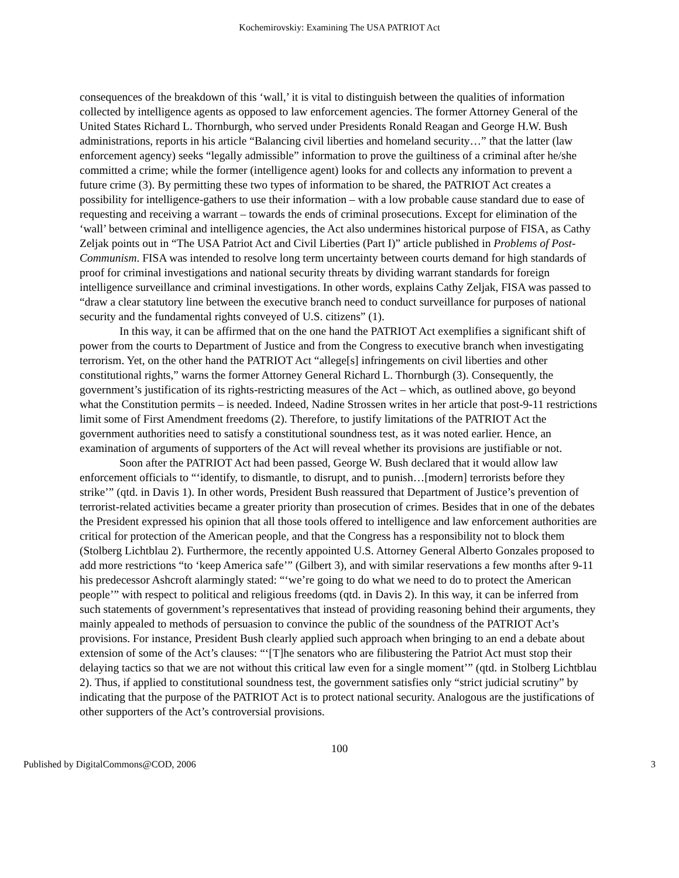Kochemirovskiy: Examining The USA PATRIOT Act
consequences of the breakdown of this ‘wall,’ it is vital to distinguish between the qualities of information collected by intelligence agents as opposed to law enforcement agencies. The former Attorney General of the United States Richard L. Thornburgh, who served under Presidents Ronald Reagan and George H.W. Bush administrations, reports in his article “Balancing civil liberties and homeland security…” that the latter (law enforcement agency) seeks “legally admissible” information to prove the guiltiness of a criminal after he/she committed a crime; while the former (intelligence agent) looks for and collects any information to prevent a future crime (3). By permitting these two types of information to be shared, the PATRIOT Act creates a possibility for intelligence-gathers to use their information – with a low probable cause standard due to ease of requesting and receiving a warrant – towards the ends of criminal prosecutions. Except for elimination of the ‘wall’ between criminal and intelligence agencies, the Act also undermines historical purpose of FISA, as Cathy Zeljak points out in “The USA Patriot Act and Civil Liberties (Part I)” article published in Problems of Post-Communism. FISA was intended to resolve long term uncertainty between courts demand for high standards of proof for criminal investigations and national security threats by dividing warrant standards for foreign intelligence surveillance and criminal investigations. In other words, explains Cathy Zeljak, FISA was passed to “draw a clear statutory line between the executive branch need to conduct surveillance for purposes of national security and the fundamental rights conveyed of U.S. citizens” (1).
In this way, it can be affirmed that on the one hand the PATRIOT Act exemplifies a significant shift of power from the courts to Department of Justice and from the Congress to executive branch when investigating terrorism. Yet, on the other hand the PATRIOT Act “allege[s] infringements on civil liberties and other constitutional rights,” warns the former Attorney General Richard L. Thornburgh (3). Consequently, the government’s justification of its rights-restricting measures of the Act – which, as outlined above, go beyond what the Constitution permits – is needed. Indeed, Nadine Strossen writes in her article that post-9-11 restrictions limit some of First Amendment freedoms (2). Therefore, to justify limitations of the PATRIOT Act the government authorities need to satisfy a constitutional soundness test, as it was noted earlier. Hence, an examination of arguments of supporters of the Act will reveal whether its provisions are justifiable or not.
Soon after the PATRIOT Act had been passed, George W. Bush declared that it would allow law enforcement officials to “‘identify, to dismantle, to disrupt, and to punish…[modern] terrorists before they strike’” (qtd. in Davis 1). In other words, President Bush reassured that Department of Justice’s prevention of terrorist-related activities became a greater priority than prosecution of crimes. Besides that in one of the debates the President expressed his opinion that all those tools offered to intelligence and law enforcement authorities are critical for protection of the American people, and that the Congress has a responsibility not to block them (Stolberg Lichtblau 2). Furthermore, the recently appointed U.S. Attorney General Alberto Gonzales proposed to add more restrictions “to ‘keep America safe’” (Gilbert 3), and with similar reservations a few months after 9-11 his predecessor Ashcroft alarmingly stated: “‘we’re going to do what we need to do to protect the American people’” with respect to political and religious freedoms (qtd. in Davis 2). In this way, it can be inferred from such statements of government’s representatives that instead of providing reasoning behind their arguments, they mainly appealed to methods of persuasion to convince the public of the soundness of the PATRIOT Act’s provisions. For instance, President Bush clearly applied such approach when bringing to an end a debate about extension of some of the Act’s clauses: “‘[T]he senators who are filibustering the Patriot Act must stop their delaying tactics so that we are not without this critical law even for a single moment’” (qtd. in Stolberg Lichtblau 2). Thus, if applied to constitutional soundness test, the government satisfies only “strict judicial scrutiny” by indicating that the purpose of the PATRIOT Act is to protect national security. Analogous are the justifications of other supporters of the Act’s controversial provisions.
100
Published by DigitalCommons@COD, 2006 3